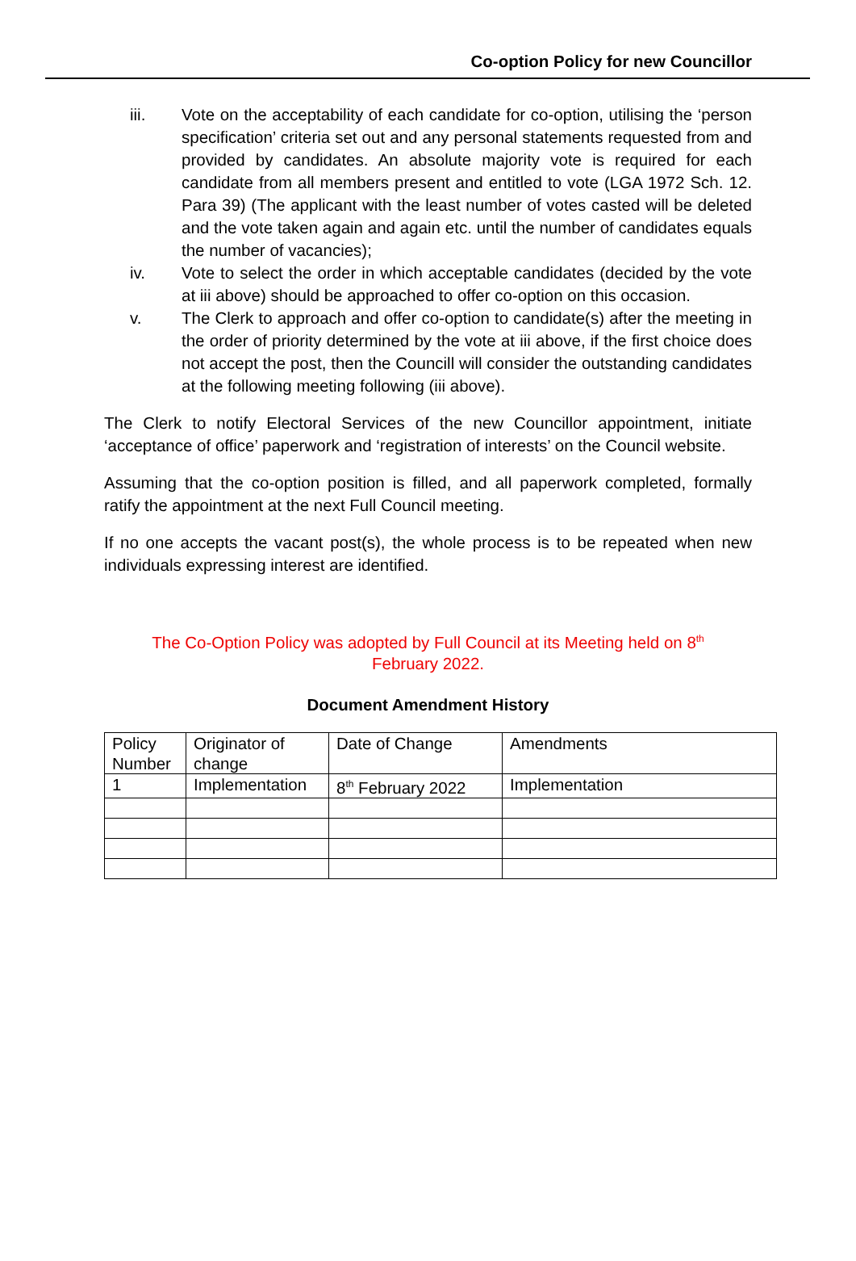Co-option Policy for new Councillor
iii. Vote on the acceptability of each candidate for co-option, utilising the ‘person specification’ criteria set out and any personal statements requested from and provided by candidates. An absolute majority vote is required for each candidate from all members present and entitled to vote (LGA 1972 Sch. 12. Para 39) (The applicant with the least number of votes casted will be deleted and the vote taken again and again etc. until the number of candidates equals the number of vacancies);
iv. Vote to select the order in which acceptable candidates (decided by the vote at iii above) should be approached to offer co-option on this occasion.
v. The Clerk to approach and offer co-option to candidate(s) after the meeting in the order of priority determined by the vote at iii above, if the first choice does not accept the post, then the Councill will consider the outstanding candidates at the following meeting following (iii above).
The Clerk to notify Electoral Services of the new Councillor appointment, initiate ‘acceptance of office’ paperwork and ‘registration of interests’ on the Council website.
Assuming that the co-option position is filled, and all paperwork completed, formally ratify the appointment at the next Full Council meeting.
If no one accepts the vacant post(s), the whole process is to be repeated when new individuals expressing interest are identified.
The Co-Option Policy was adopted by Full Council at its Meeting held on 8<sup>th</sup>
February 2022.
Document Amendment History
| Policy Number | Originator of change | Date of Change | Amendments |
| 1 | Implementation | 8<sup>th</sup> February 2022 | Implementation |